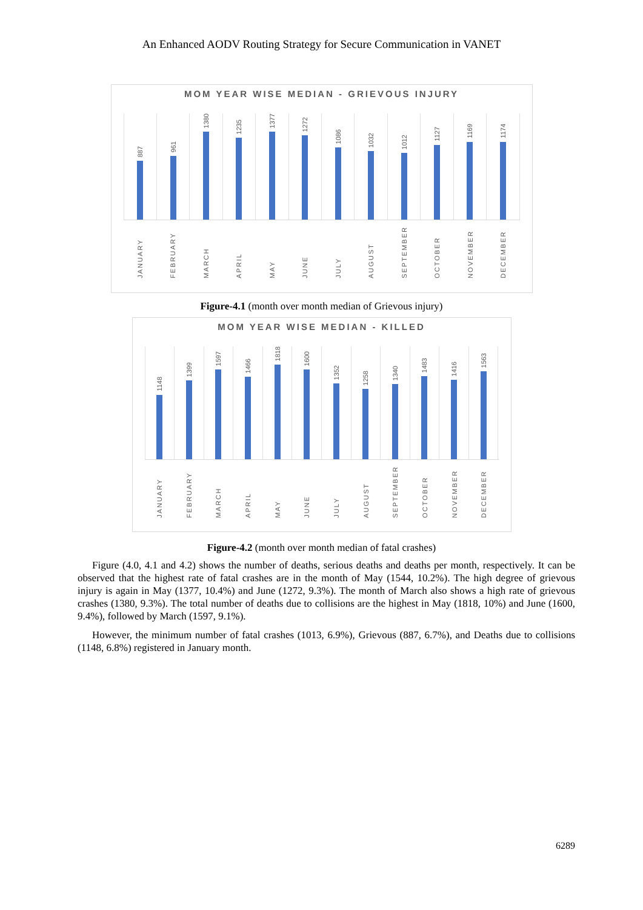An Enhanced AODV Routing Strategy for Secure Communication in VANET
MOM YEAR WISE MEDIAN - GRIEVOUS INJURY
887
961
1380
1235
1377
1272
1086
1032
1012
1127
1169
1174
JANUARY
FEBRUARY
MARCH
APRIL
MAY
JUNE
JULY
AUGUST
SEPTEMBER
OCTOBER
NOVEMBER
DECEMBER
Figure-4.1 (month over month median of Grievous injury)
MOM YEAR WISE MEDIAN - KILLED
1148
1399
1597
1466
1818
1600
1352
1258
1340
1483
1416
1563
JANUARY
FEBRUARY
MARCH
APRIL
MAY
JUNE
JULY
AUGUST
SEPTEMBER
OCTOBER
NOVEMBER
DECEMBER
Figure-4.2 (month over month median of fatal crashes)
Figure (4.0, 4.1 and 4.2) shows the number of deaths, serious deaths and deaths per month, respectively. It can be observed that the highest rate of fatal crashes are in the month of May (1544, 10.2%). The high degree of grievous injury is again in May (1377, 10.4%) and June (1272, 9.3%). The month of March also shows a high rate of grievous crashes (1380, 9.3%). The total number of deaths due to collisions are the highest in May (1818, 10%) and June (1600, 9.4%), followed by March (1597, 9.1%).
However, the minimum number of fatal crashes (1013, 6.9%), Grievous (887, 6.7%), and Deaths due to collisions (1148, 6.8%) registered in January month.
6289